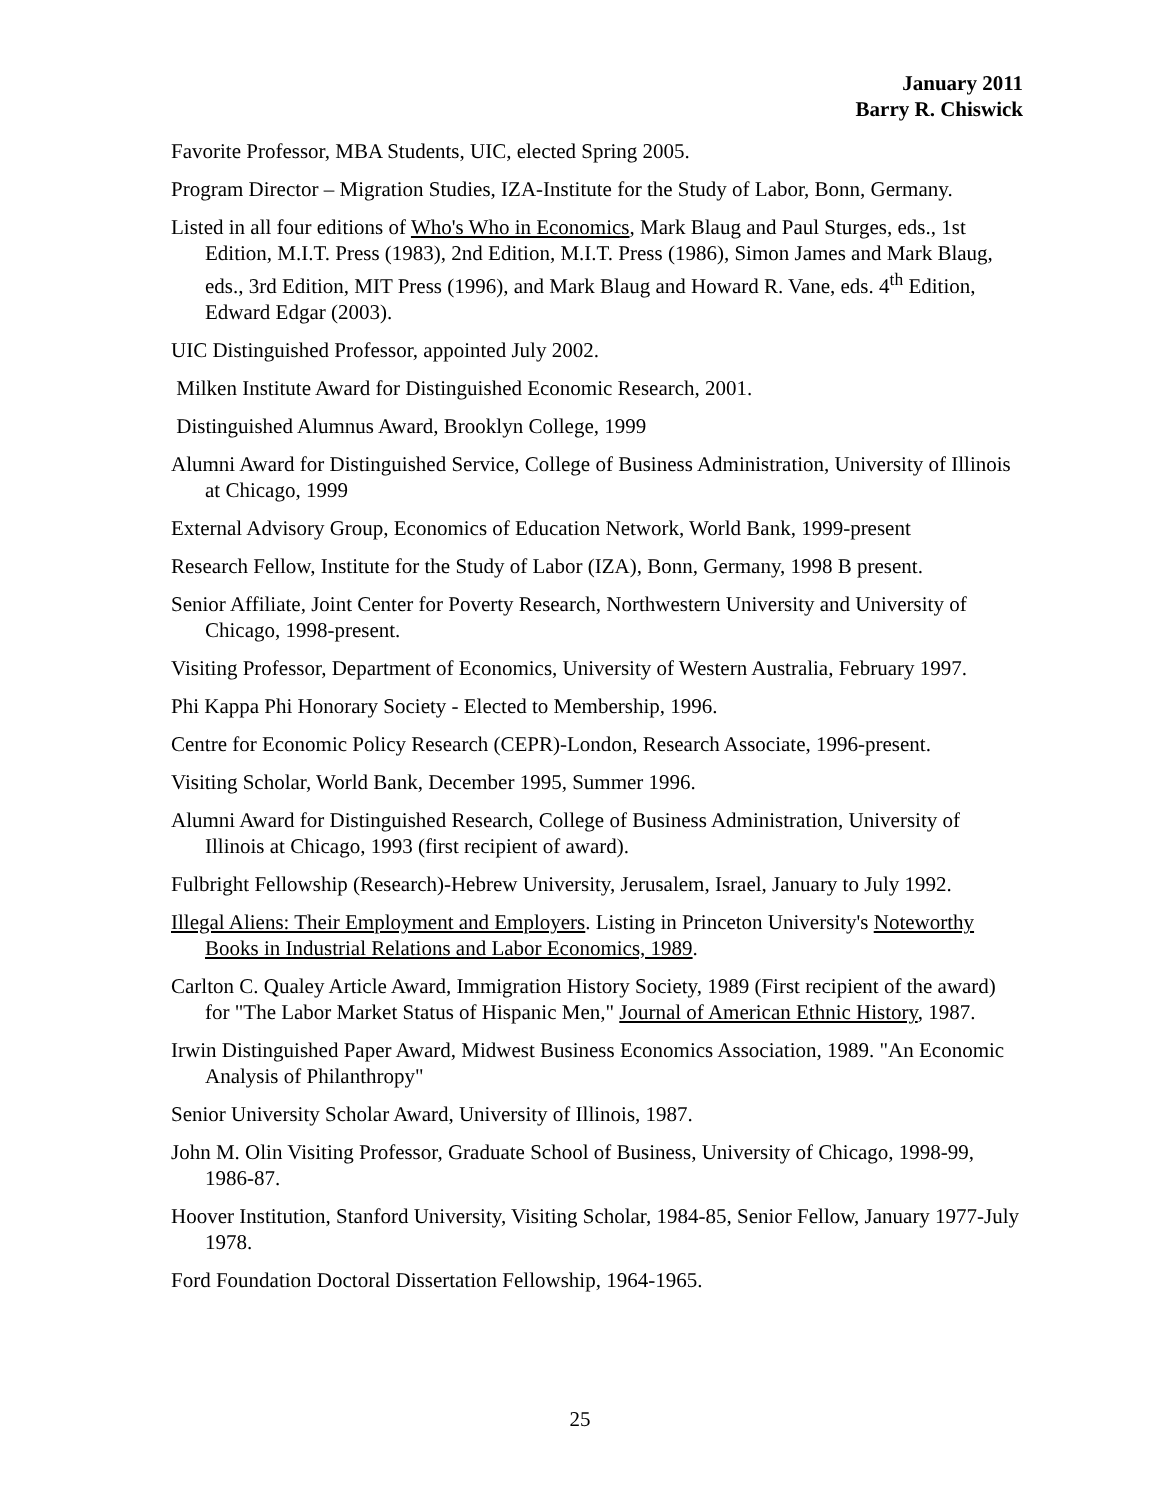January 2011
Barry R. Chiswick
Favorite Professor, MBA Students, UIC, elected Spring 2005.
Program Director – Migration Studies, IZA-Institute for the Study of Labor, Bonn, Germany.
Listed in all four editions of Who's Who in Economics, Mark Blaug and Paul Sturges, eds., 1st Edition, M.I.T. Press (1983), 2nd Edition, M.I.T. Press (1986), Simon James and Mark Blaug, eds., 3rd Edition, MIT Press (1996), and Mark Blaug and Howard R. Vane, eds. 4<sup>th</sup> Edition, Edward Edgar (2003).
UIC Distinguished Professor, appointed July 2002.
Milken Institute Award for Distinguished Economic Research, 2001.
Distinguished Alumnus Award, Brooklyn College, 1999
Alumni Award for Distinguished Service, College of Business Administration, University of Illinois at Chicago, 1999
External Advisory Group, Economics of Education Network, World Bank, 1999-present
Research Fellow, Institute for the Study of Labor (IZA), Bonn, Germany, 1998 B present.
Senior Affiliate, Joint Center for Poverty Research, Northwestern University and University of Chicago, 1998-present.
Visiting Professor, Department of Economics, University of Western Australia, February 1997.
Phi Kappa Phi Honorary Society - Elected to Membership, 1996.
Centre for Economic Policy Research (CEPR)-London, Research Associate, 1996-present.
Visiting Scholar, World Bank, December 1995, Summer 1996.
Alumni Award for Distinguished Research, College of Business Administration, University of Illinois at Chicago, 1993 (first recipient of award).
Fulbright Fellowship (Research)-Hebrew University, Jerusalem, Israel, January to July 1992.
Illegal Aliens: Their Employment and Employers. Listing in Princeton University's Noteworthy Books in Industrial Relations and Labor Economics, 1989.
Carlton C. Qualey Article Award, Immigration History Society, 1989 (First recipient of the award) for "The Labor Market Status of Hispanic Men," Journal of American Ethnic History, 1987.
Irwin Distinguished Paper Award, Midwest Business Economics Association, 1989. "An Economic Analysis of Philanthropy"
Senior University Scholar Award, University of Illinois, 1987.
John M. Olin Visiting Professor, Graduate School of Business, University of Chicago, 1998-99, 1986-87.
Hoover Institution, Stanford University, Visiting Scholar, 1984-85, Senior Fellow, January 1977-July 1978.
Ford Foundation Doctoral Dissertation Fellowship, 1964-1965.
25